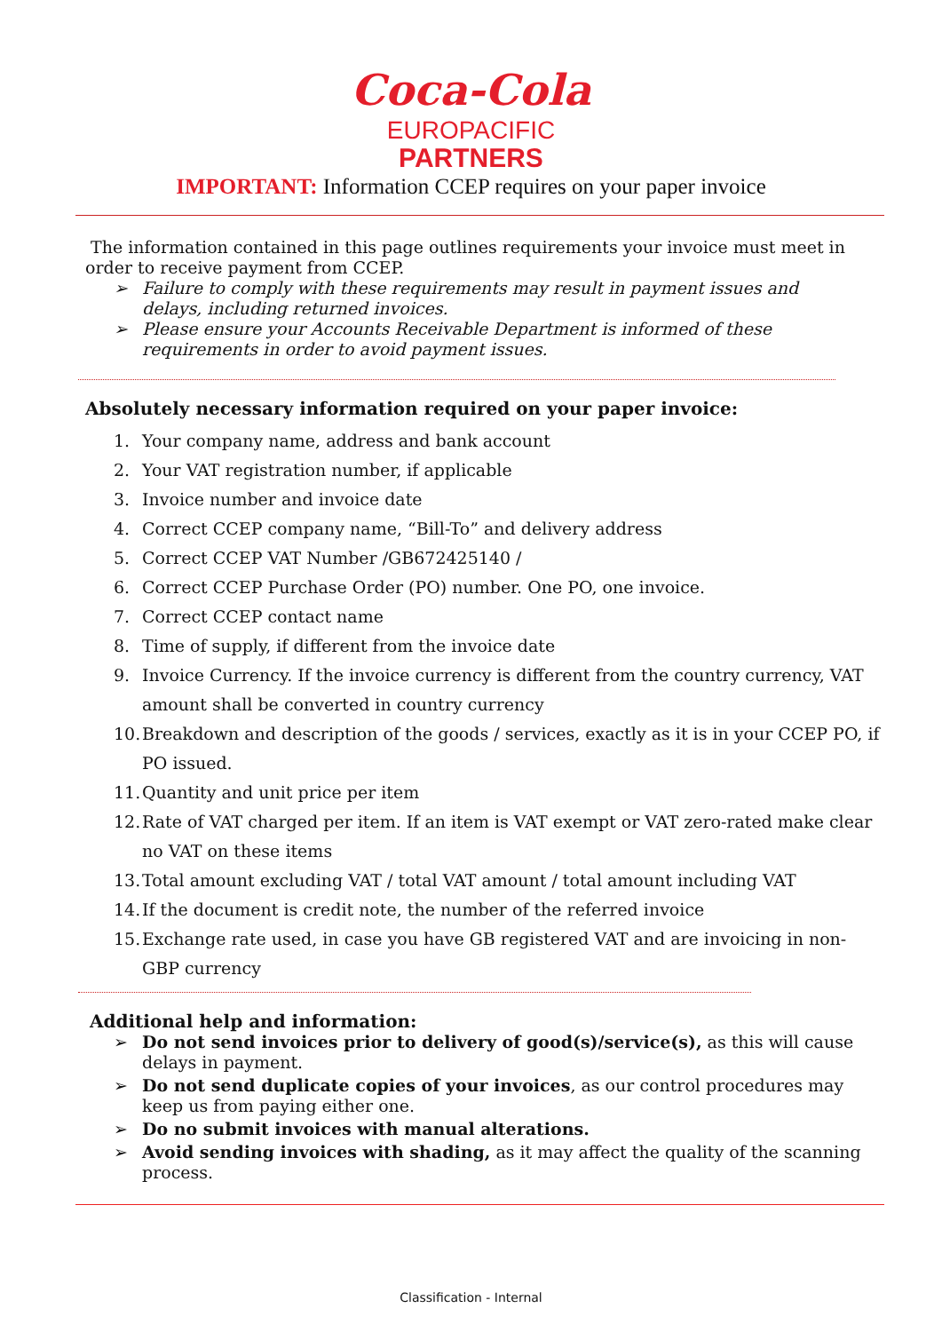Coca-Cola
EUROPACIFIC
PARTNERS
IMPORTANT: Information CCEP requires on your paper invoice
The information contained in this page outlines requirements your invoice must meet in order to receive payment from CCEP.
➢ Failure to comply with these requirements may result in payment issues and delays, including returned invoices.
➢ Please ensure your Accounts Receivable Department is informed of these requirements in order to avoid payment issues.
Absolutely necessary information required on your paper invoice:
1. Your company name, address and bank account
2. Your VAT registration number, if applicable
3. Invoice number and invoice date
4. Correct CCEP company name, “Bill-To” and delivery address
5. Correct CCEP VAT Number /GB672425140 /
6. Correct CCEP Purchase Order (PO) number. One PO, one invoice.
7. Correct CCEP contact name
8. Time of supply, if different from the invoice date
9. Invoice Currency. If the invoice currency is different from the country currency, VAT amount shall be converted in country currency
10. Breakdown and description of the goods / services, exactly as it is in your CCEP PO, if PO issued.
11. Quantity and unit price per item
12. Rate of VAT charged per item. If an item is VAT exempt or VAT zero-rated make clear no VAT on these items
13. Total amount excluding VAT / total VAT amount / total amount including VAT
14. If the document is credit note, the number of the referred invoice
15. Exchange rate used, in case you have GB registered VAT and are invoicing in non-GBP currency
Additional help and information:
➢ Do not send invoices prior to delivery of good(s)/service(s), as this will cause delays in payment.
➢ Do not send duplicate copies of your invoices, as our control procedures may keep us from paying either one.
➢ Do no submit invoices with manual alterations.
➢ Avoid sending invoices with shading, as it may affect the quality of the scanning process.
Classification - Internal